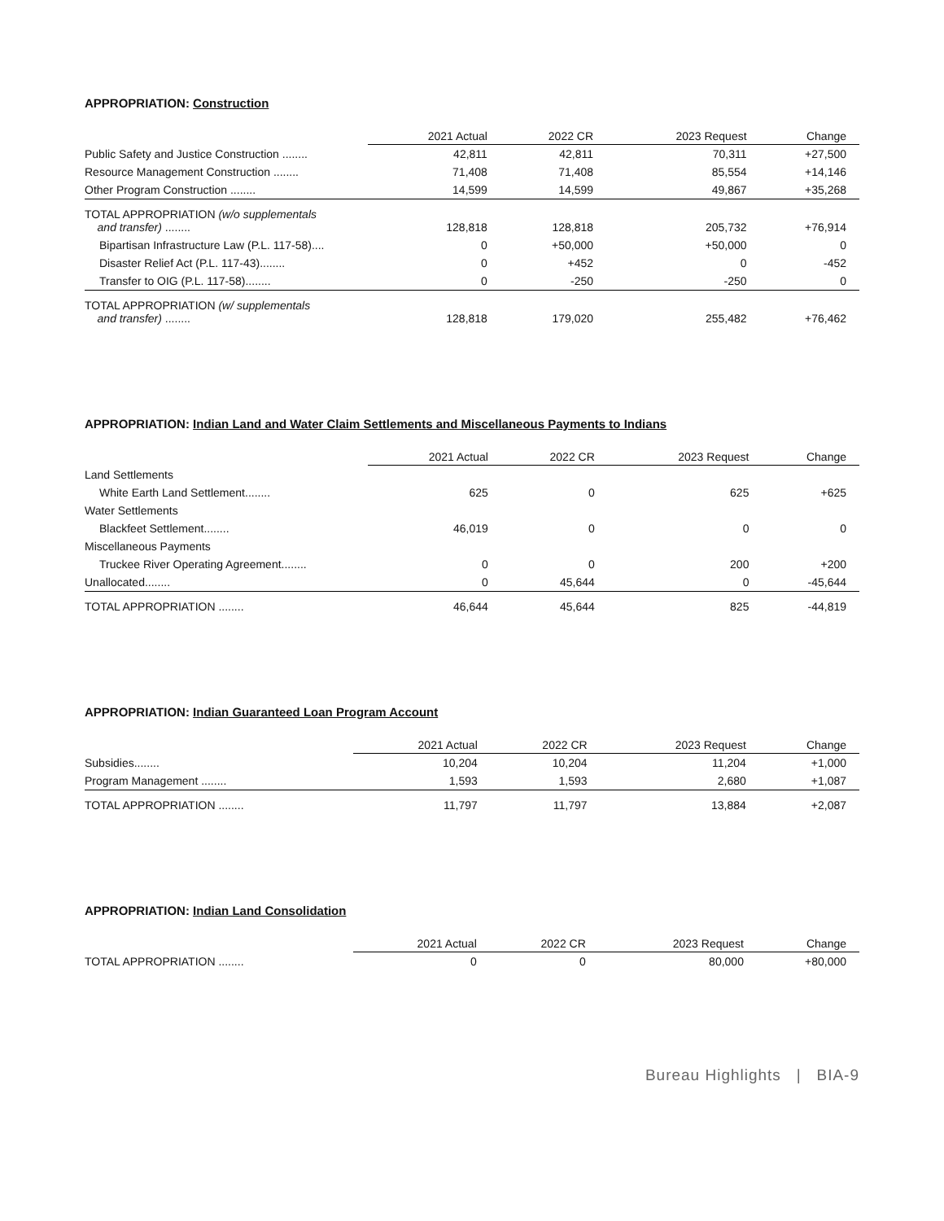APPROPRIATION: Construction
| | 2021 Actual | 2022 CR | 2023 Request | Change |
| --- | --- | --- | --- | --- |
| Public Safety and Justice Construction ........ | 42,811 | 42,811 | 70,311 | +27,500 |
| Resource Management Construction ........ | 71,408 | 71,408 | 85,554 | +14,146 |
| Other Program Construction ........ | 14,599 | 14,599 | 49,867 | +35,268 |
| TOTAL APPROPRIATION (w/o supplementals and transfer) ........ | 128,818 | 128,818 | 205,732 | +76,914 |
| Bipartisan Infrastructure Law (P.L. 117-58).... | 0 | +50,000 | +50,000 | 0 |
| Disaster Relief Act (P.L. 117-43)........ | 0 | +452 | 0 | -452 |
| Transfer to OIG (P.L. 117-58)........ | 0 | -250 | -250 | 0 |
| TOTAL APPROPRIATION (w/ supplementals and transfer) ........ | 128,818 | 179,020 | 255,482 | +76,462 |
APPROPRIATION: Indian Land and Water Claim Settlements and Miscellaneous Payments to Indians
| | 2021 Actual | 2022 CR | 2023 Request | Change |
| --- | --- | --- | --- | --- |
| Land Settlements | | | | |
| White Earth Land Settlement........ | 625 | 0 | 625 | +625 |
| Water Settlements | | | | |
| Blackfeet Settlement........ | 46,019 | 0 | 0 | 0 |
| Miscellaneous Payments | | | | |
| Truckee River Operating Agreement........ | 0 | 0 | 200 | +200 |
| Unallocated........ | 0 | 45,644 | 0 | -45,644 |
| TOTAL APPROPRIATION ........ | 46,644 | 45,644 | 825 | -44,819 |
APPROPRIATION: Indian Guaranteed Loan Program Account
| | 2021 Actual | 2022 CR | 2023 Request | Change |
| --- | --- | --- | --- | --- |
| Subsidies........ | 10,204 | 10,204 | 11,204 | +1,000 |
| Program Management ........ | 1,593 | 1,593 | 2,680 | +1,087 |
| TOTAL APPROPRIATION ........ | 11,797 | 11,797 | 13,884 | +2,087 |
APPROPRIATION: Indian Land Consolidation
| | 2021 Actual | 2022 CR | 2023 Request | Change |
| --- | --- | --- | --- | --- |
| TOTAL APPROPRIATION ........ | 0 | 0 | 80,000 | +80,000 |
Bureau Highlights | BIA-9